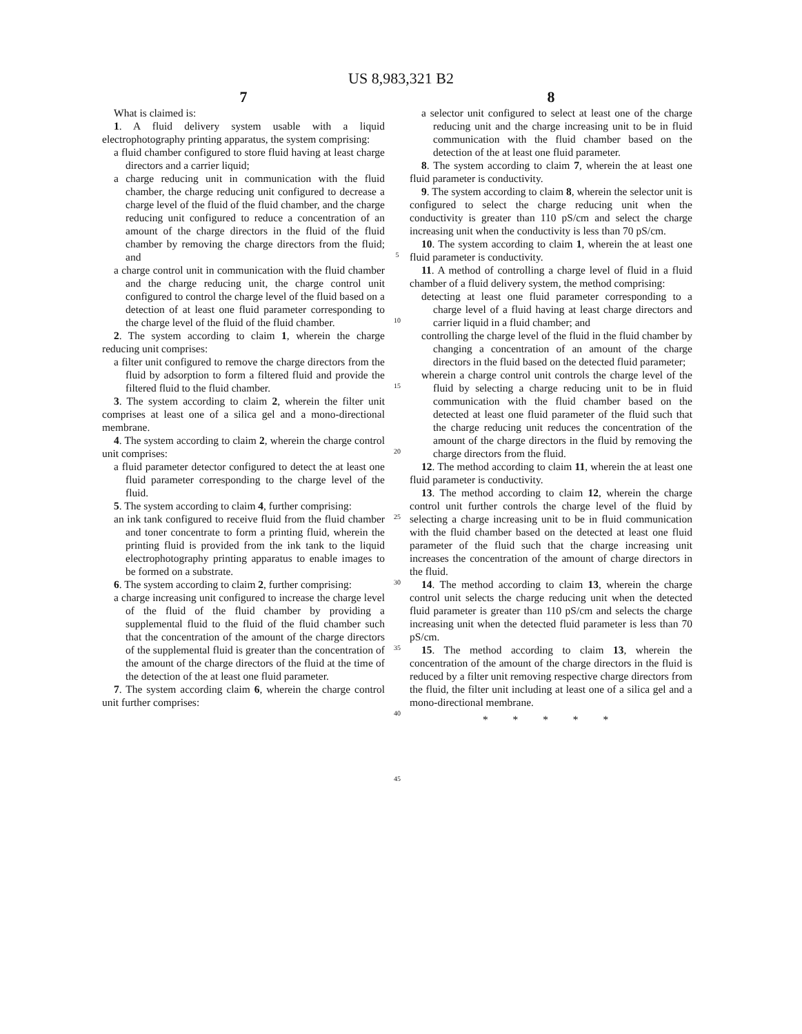US 8,983,321 B2
7
What is claimed is:
1. A fluid delivery system usable with a liquid electrophotography printing apparatus, the system comprising:
a fluid chamber configured to store fluid having at least charge directors and a carrier liquid;
a charge reducing unit in communication with the fluid chamber, the charge reducing unit configured to decrease a charge level of the fluid of the fluid chamber, and the charge reducing unit configured to reduce a concentration of an amount of the charge directors in the fluid of the fluid chamber by removing the charge directors from the fluid; and
a charge control unit in communication with the fluid chamber and the charge reducing unit, the charge control unit configured to control the charge level of the fluid based on a detection of at least one fluid parameter corresponding to the charge level of the fluid of the fluid chamber.
2. The system according to claim 1, wherein the charge reducing unit comprises:
a filter unit configured to remove the charge directors from the fluid by adsorption to form a filtered fluid and provide the filtered fluid to the fluid chamber.
3. The system according to claim 2, wherein the filter unit comprises at least one of a silica gel and a mono-directional membrane.
4. The system according to claim 2, wherein the charge control unit comprises:
a fluid parameter detector configured to detect the at least one fluid parameter corresponding to the charge level of the fluid.
5. The system according to claim 4, further comprising:
an ink tank configured to receive fluid from the fluid chamber and toner concentrate to form a printing fluid, wherein the printing fluid is provided from the ink tank to the liquid electrophotography printing apparatus to enable images to be formed on a substrate.
6. The system according to claim 2, further comprising:
a charge increasing unit configured to increase the charge level of the fluid of the fluid chamber by providing a supplemental fluid to the fluid of the fluid chamber such that the concentration of the amount of the charge directors of the supplemental fluid is greater than the concentration of the amount of the charge directors of the fluid at the time of the detection of the at least one fluid parameter.
7. The system according claim 6, wherein the charge control unit further comprises:
5
10
15
20
25
30
35
40
45
8
a selector unit configured to select at least one of the charge reducing unit and the charge increasing unit to be in fluid communication with the fluid chamber based on the detection of the at least one fluid parameter.
8. The system according to claim 7, wherein the at least one fluid parameter is conductivity.
9. The system according to claim 8, wherein the selector unit is configured to select the charge reducing unit when the conductivity is greater than 110 pS/cm and select the charge increasing unit when the conductivity is less than 70 pS/cm.
10. The system according to claim 1, wherein the at least one fluid parameter is conductivity.
11. A method of controlling a charge level of fluid in a fluid chamber of a fluid delivery system, the method comprising:
detecting at least one fluid parameter corresponding to a charge level of a fluid having at least charge directors and carrier liquid in a fluid chamber; and
controlling the charge level of the fluid in the fluid chamber by changing a concentration of an amount of the charge directors in the fluid based on the detected fluid parameter;
wherein a charge control unit controls the charge level of the fluid by selecting a charge reducing unit to be in fluid communication with the fluid chamber based on the detected at least one fluid parameter of the fluid such that the charge reducing unit reduces the concentration of the amount of the charge directors in the fluid by removing the charge directors from the fluid.
12. The method according to claim 11, wherein the at least one fluid parameter is conductivity.
13. The method according to claim 12, wherein the charge control unit further controls the charge level of the fluid by selecting a charge increasing unit to be in fluid communication with the fluid chamber based on the detected at least one fluid parameter of the fluid such that the charge increasing unit increases the concentration of the amount of charge directors in the fluid.
14. The method according to claim 13, wherein the charge control unit selects the charge reducing unit when the detected fluid parameter is greater than 110 pS/cm and selects the charge increasing unit when the detected fluid parameter is less than 70 pS/cm.
15. The method according to claim 13, wherein the concentration of the amount of the charge directors in the fluid is reduced by a filter unit removing respective charge directors from the fluid, the filter unit including at least one of a silica gel and a mono-directional membrane.
* * * * *